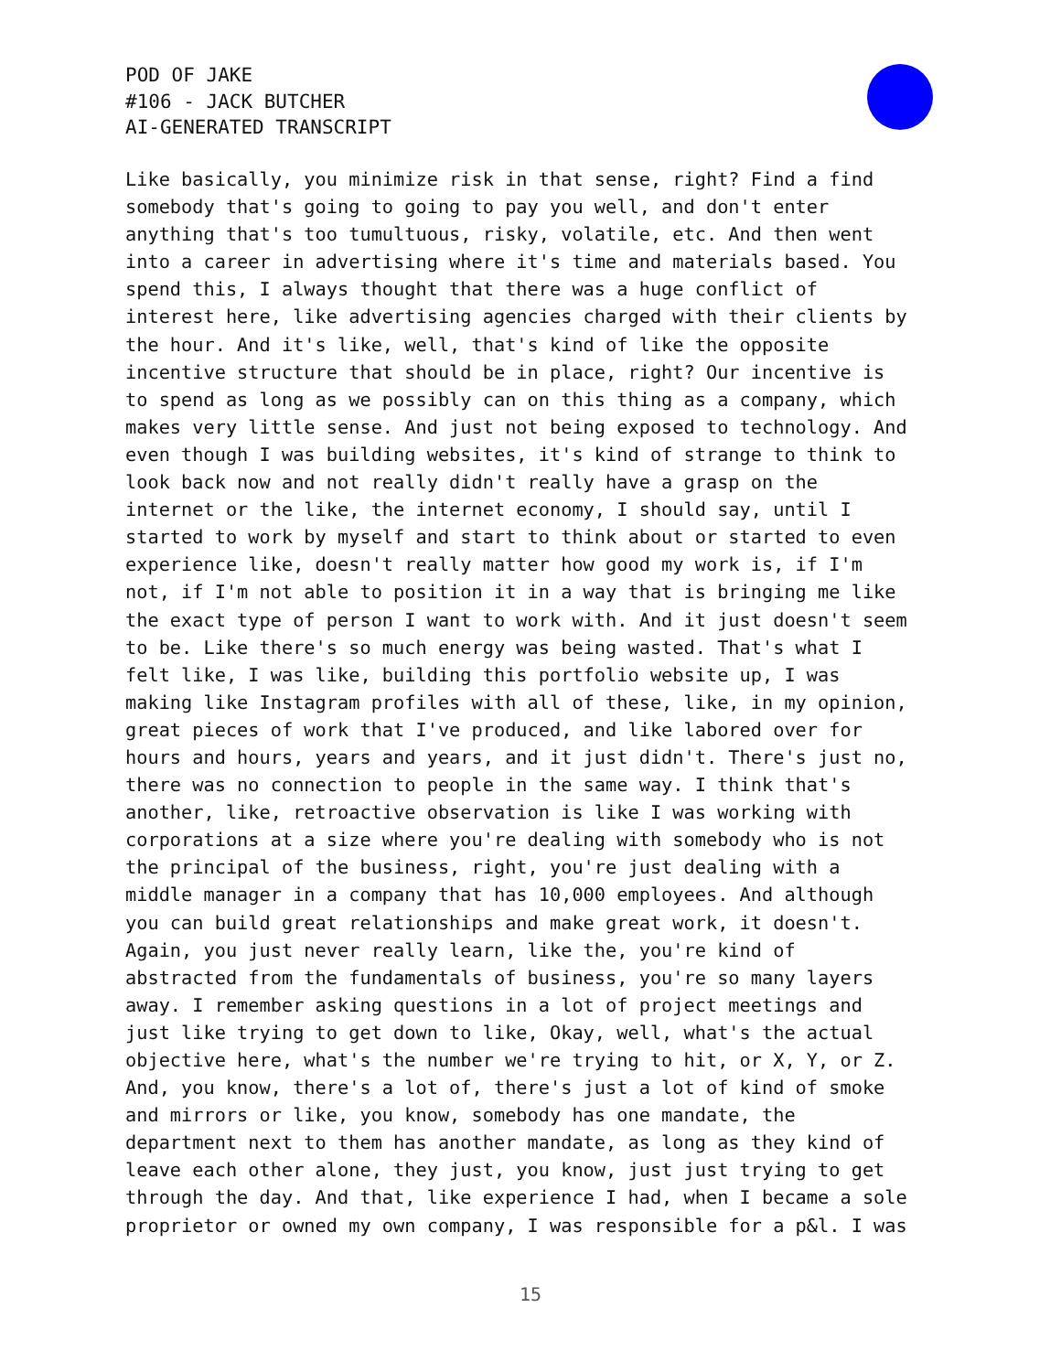POD OF JAKE
#106 - JACK BUTCHER
AI-GENERATED TRANSCRIPT
Like basically, you minimize risk in that sense, right? Find a find somebody that's going to going to pay you well, and don't enter anything that's too tumultuous, risky, volatile, etc. And then went into a career in advertising where it's time and materials based. You spend this, I always thought that there was a huge conflict of interest here, like advertising agencies charged with their clients by the hour. And it's like, well, that's kind of like the opposite incentive structure that should be in place, right? Our incentive is to spend as long as we possibly can on this thing as a company, which makes very little sense. And just not being exposed to technology. And even though I was building websites, it's kind of strange to think to look back now and not really didn't really have a grasp on the internet or the like, the internet economy, I should say, until I started to work by myself and start to think about or started to even experience like, doesn't really matter how good my work is, if I'm not, if I'm not able to position it in a way that is bringing me like the exact type of person I want to work with. And it just doesn't seem to be. Like there's so much energy was being wasted. That's what I felt like, I was like, building this portfolio website up, I was making like Instagram profiles with all of these, like, in my opinion, great pieces of work that I've produced, and like labored over for hours and hours, years and years, and it just didn't. There's just no, there was no connection to people in the same way. I think that's another, like, retroactive observation is like I was working with corporations at a size where you're dealing with somebody who is not the principal of the business, right, you're just dealing with a middle manager in a company that has 10,000 employees. And although you can build great relationships and make great work, it doesn't. Again, you just never really learn, like the, you're kind of abstracted from the fundamentals of business, you're so many layers away. I remember asking questions in a lot of project meetings and just like trying to get down to like, Okay, well, what's the actual objective here, what's the number we're trying to hit, or X, Y, or Z. And, you know, there's a lot of, there's just a lot of kind of smoke and mirrors or like, you know, somebody has one mandate, the department next to them has another mandate, as long as they kind of leave each other alone, they just, you know, just just trying to get through the day. And that, like experience I had, when I became a sole proprietor or owned my own company, I was responsible for a p&l. I was
15